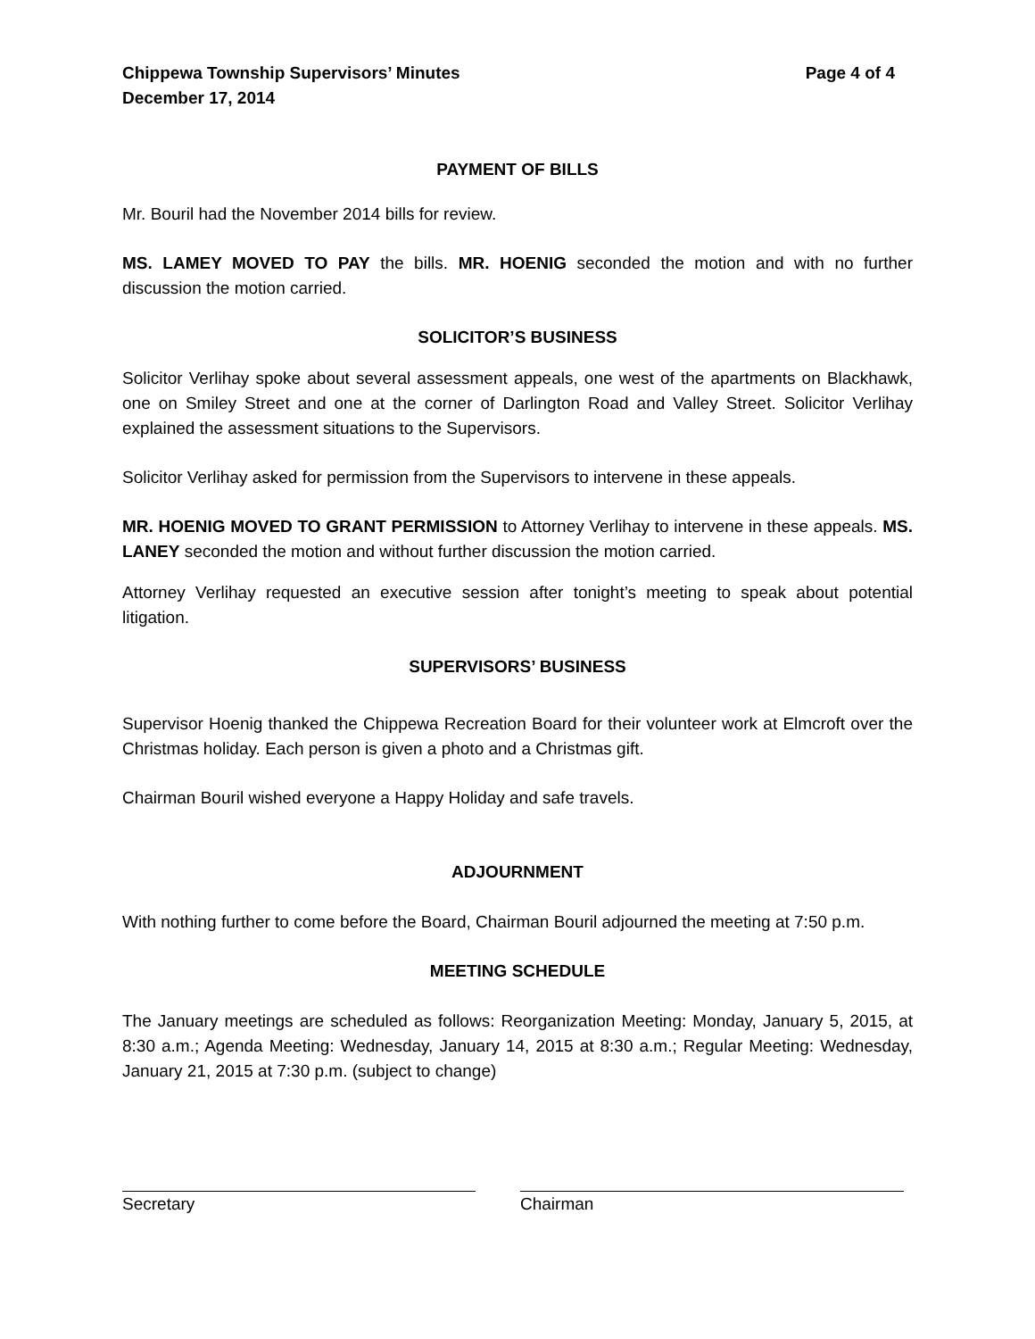Chippewa Township Supervisors’ Minutes
December 17, 2014
Page 4 of 4
PAYMENT OF BILLS
Mr. Bouril had the November 2014 bills for review.
MS. LAMEY MOVED TO PAY the bills. MR. HOENIG seconded the motion and with no further discussion the motion carried.
SOLICITOR’S BUSINESS
Solicitor Verlihay spoke about several assessment appeals, one west of the apartments on Blackhawk, one on Smiley Street and one at the corner of Darlington Road and Valley Street. Solicitor Verlihay explained the assessment situations to the Supervisors.
Solicitor Verlihay asked for permission from the Supervisors to intervene in these appeals.
MR. HOENIG MOVED TO GRANT PERMISSION to Attorney Verlihay to intervene in these appeals. MS. LANEY seconded the motion and without further discussion the motion carried.
Attorney Verlihay requested an executive session after tonight’s meeting to speak about potential litigation.
SUPERVISORS’ BUSINESS
Supervisor Hoenig thanked the Chippewa Recreation Board for their volunteer work at Elmcroft over the Christmas holiday. Each person is given a photo and a Christmas gift.
Chairman Bouril wished everyone a Happy Holiday and safe travels.
ADJOURNMENT
With nothing further to come before the Board, Chairman Bouril adjourned the meeting at 7:50 p.m.
MEETING SCHEDULE
The January meetings are scheduled as follows: Reorganization Meeting: Monday, January 5, 2015, at 8:30 a.m.; Agenda Meeting: Wednesday, January 14, 2015 at 8:30 a.m.; Regular Meeting: Wednesday, January 21, 2015 at 7:30 p.m. (subject to change)
Secretary Chairman